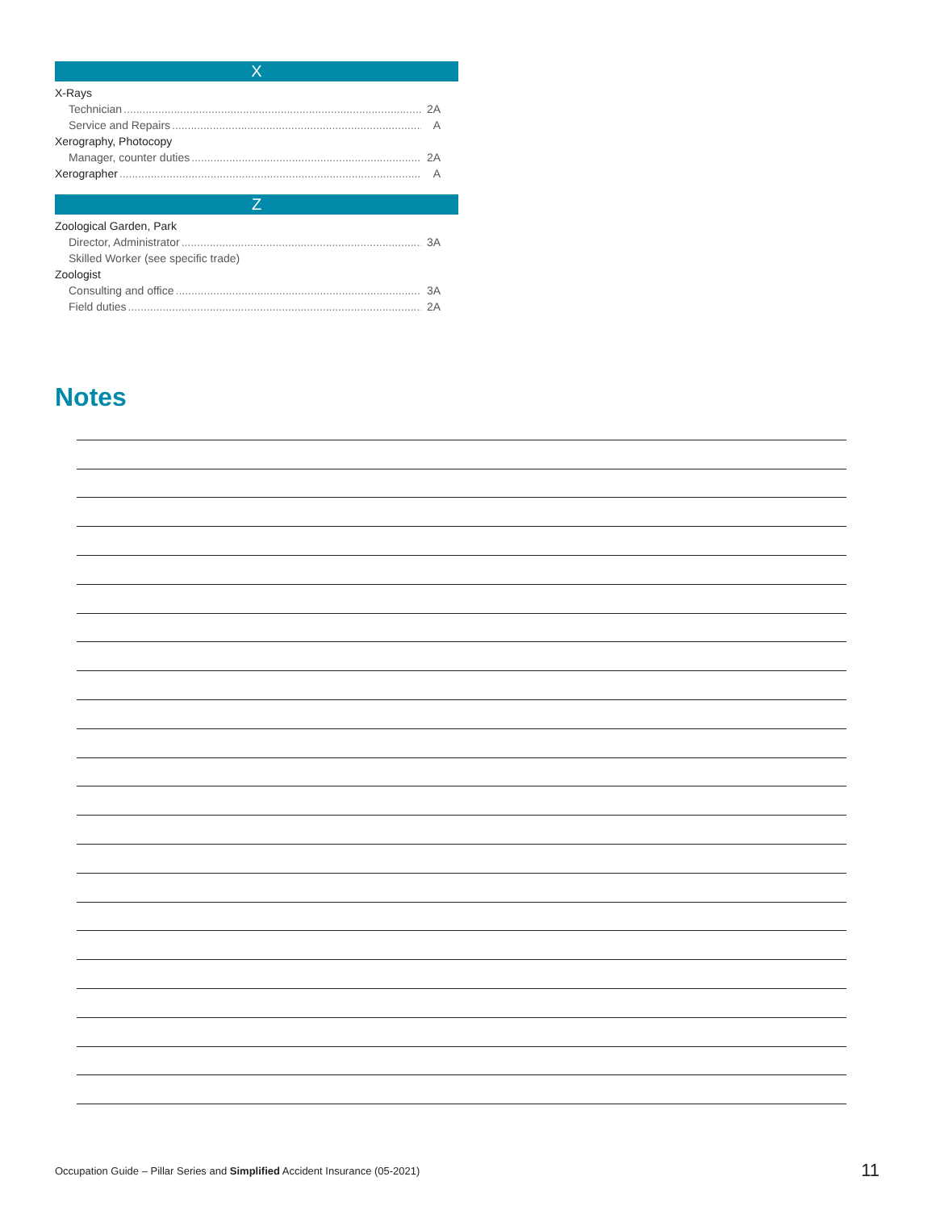X
X-Rays
Technician 2A
Service and Repairs A
Xerography, Photocopy
Manager, counter duties 2A
Xerographer A
Z
Zoological Garden, Park
Director, Administrator 3A
Skilled Worker (see specific trade)
Zoologist
Consulting and office 3A
Field duties 2A
Notes
Occupation Guide – Pillar Series and Simplified Accident Insurance (05-2021)
11